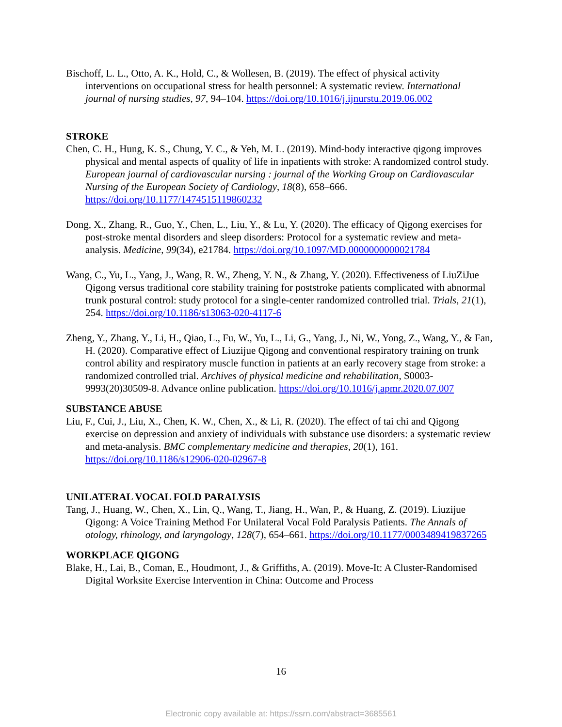Bischoff, L. L., Otto, A. K., Hold, C., & Wollesen, B. (2019). The effect of physical activity interventions on occupational stress for health personnel: A systematic review. International journal of nursing studies, 97, 94–104. https://doi.org/10.1016/j.ijnurstu.2019.06.002
STROKE
Chen, C. H., Hung, K. S., Chung, Y. C., & Yeh, M. L. (2019). Mind-body interactive qigong improves physical and mental aspects of quality of life in inpatients with stroke: A randomized control study. European journal of cardiovascular nursing : journal of the Working Group on Cardiovascular Nursing of the European Society of Cardiology, 18(8), 658–666. https://doi.org/10.1177/1474515119860232
Dong, X., Zhang, R., Guo, Y., Chen, L., Liu, Y., & Lu, Y. (2020). The efficacy of Qigong exercises for post-stroke mental disorders and sleep disorders: Protocol for a systematic review and meta-analysis. Medicine, 99(34), e21784. https://doi.org/10.1097/MD.0000000000021784
Wang, C., Yu, L., Yang, J., Wang, R. W., Zheng, Y. N., & Zhang, Y. (2020). Effectiveness of LiuZiJue Qigong versus traditional core stability training for poststroke patients complicated with abnormal trunk postural control: study protocol for a single-center randomized controlled trial. Trials, 21(1), 254. https://doi.org/10.1186/s13063-020-4117-6
Zheng, Y., Zhang, Y., Li, H., Qiao, L., Fu, W., Yu, L., Li, G., Yang, J., Ni, W., Yong, Z., Wang, Y., & Fan, H. (2020). Comparative effect of Liuzijue Qigong and conventional respiratory training on trunk control ability and respiratory muscle function in patients at an early recovery stage from stroke: a randomized controlled trial. Archives of physical medicine and rehabilitation, S0003-9993(20)30509-8. Advance online publication. https://doi.org/10.1016/j.apmr.2020.07.007
SUBSTANCE ABUSE
Liu, F., Cui, J., Liu, X., Chen, K. W., Chen, X., & Li, R. (2020). The effect of tai chi and Qigong exercise on depression and anxiety of individuals with substance use disorders: a systematic review and meta-analysis. BMC complementary medicine and therapies, 20(1), 161. https://doi.org/10.1186/s12906-020-02967-8
UNILATERAL VOCAL FOLD PARALYSIS
Tang, J., Huang, W., Chen, X., Lin, Q., Wang, T., Jiang, H., Wan, P., & Huang, Z. (2019). Liuzijue Qigong: A Voice Training Method For Unilateral Vocal Fold Paralysis Patients. The Annals of otology, rhinology, and laryngology, 128(7), 654–661. https://doi.org/10.1177/0003489419837265
WORKPLACE QIGONG
Blake, H., Lai, B., Coman, E., Houdmont, J., & Griffiths, A. (2019). Move-It: A Cluster-Randomised Digital Worksite Exercise Intervention in China: Outcome and Process
16
Electronic copy available at: https://ssrn.com/abstract=3685561